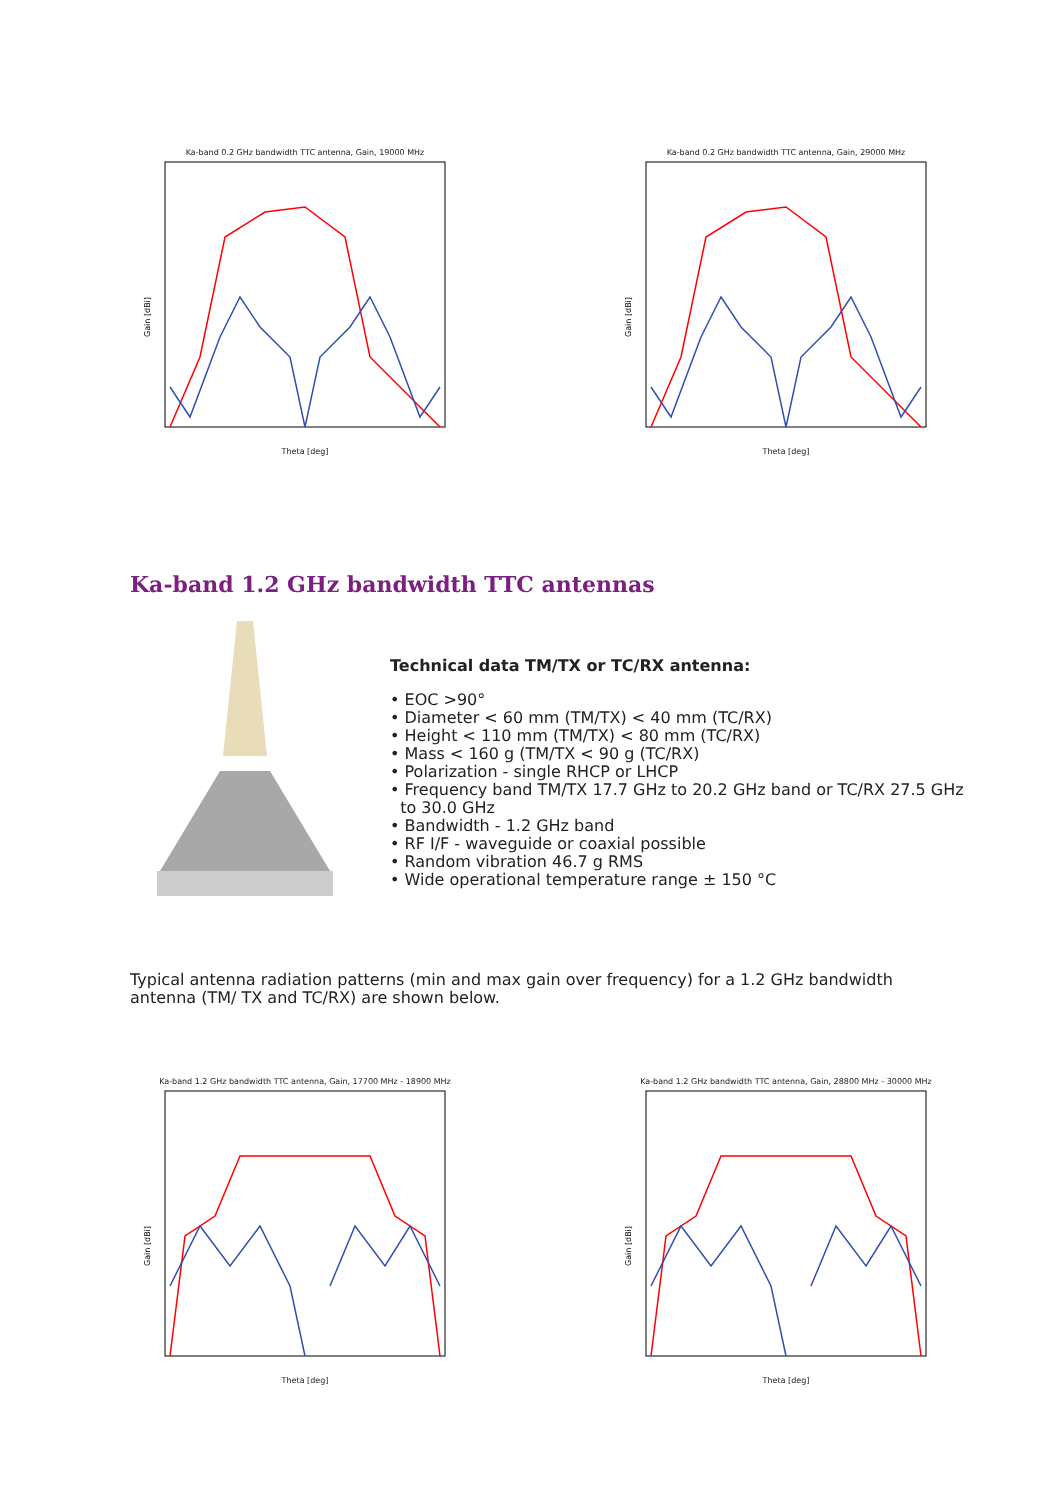Ka-band 0.2 GHz bandwidth TTC antenna, Gain, 19000 MHz
Gain [dBi]
Theta [deg]
Ka-band 0.2 GHz bandwidth TTC antenna, Gain, 29000 MHz
Gain [dBi]
Theta [deg]
Ka-band 1.2 GHz bandwidth TTC antennas
Technical data TM/TX or TC/RX antenna:
• EOC >90°
• Diameter < 60 mm (TM/TX) < 40 mm (TC/RX)
• Height < 110 mm (TM/TX) < 80 mm (TC/RX)
• Mass < 160 g (TM/TX < 90 g (TC/RX)
• Polarization - single RHCP or LHCP
• Frequency band TM/TX 17.7 GHz to 20.2 GHz band or TC/RX 27.5 GHz
to 30.0 GHz
• Bandwidth - 1.2 GHz band
• RF I/F - waveguide or coaxial possible
• Random vibration 46.7 g RMS
• Wide operational temperature range ± 150 °C
Typical antenna radiation patterns (min and max gain over frequency) for a 1.2 GHz bandwidth antenna (TM/ TX and TC/RX) are shown below.
Ka-band 1.2 GHz bandwidth TTC antenna, Gain, 17700 MHz - 18900 MHz
Gain [dBi]
Theta [deg]
Ka-band 1.2 GHz bandwidth TTC antenna, Gain, 28800 MHz - 30000 MHz
Gain [dBi]
Theta [deg]